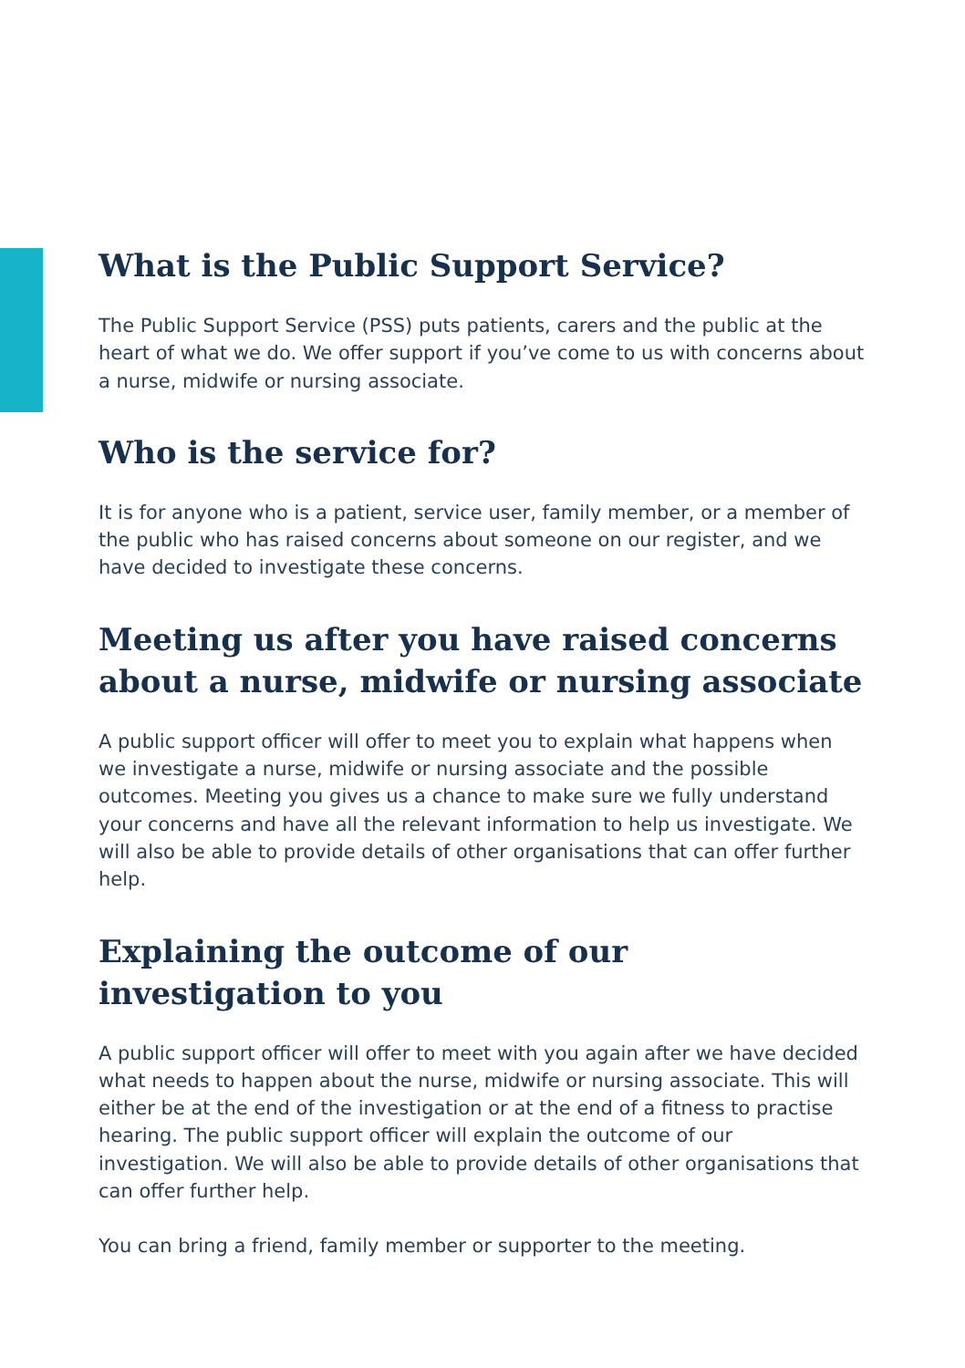What is the Public Support Service?
The Public Support Service (PSS) puts patients, carers and the public at the heart of what we do. We offer support if you’ve come to us with concerns about a nurse, midwife or nursing associate.
Who is the service for?
It is for anyone who is a patient, service user, family member, or a member of the public who has raised concerns about someone on our register, and we have decided to investigate these concerns.
Meeting us after you have raised concerns about a nurse, midwife or nursing associate
A public support officer will offer to meet you to explain what happens when we investigate a nurse, midwife or nursing associate and the possible outcomes. Meeting you gives us a chance to make sure we fully understand your concerns and have all the relevant information to help us investigate. We will also be able to provide details of other organisations that can offer further help.
Explaining the outcome of our
investigation to you
A public support officer will offer to meet with you again after we have decided what needs to happen about the nurse, midwife or nursing associate. This will either be at the end of the investigation or at the end of a fitness to practise hearing. The public support officer will explain the outcome of our investigation. We will also be able to provide details of other organisations that can offer further help.
You can bring a friend, family member or supporter to the meeting.